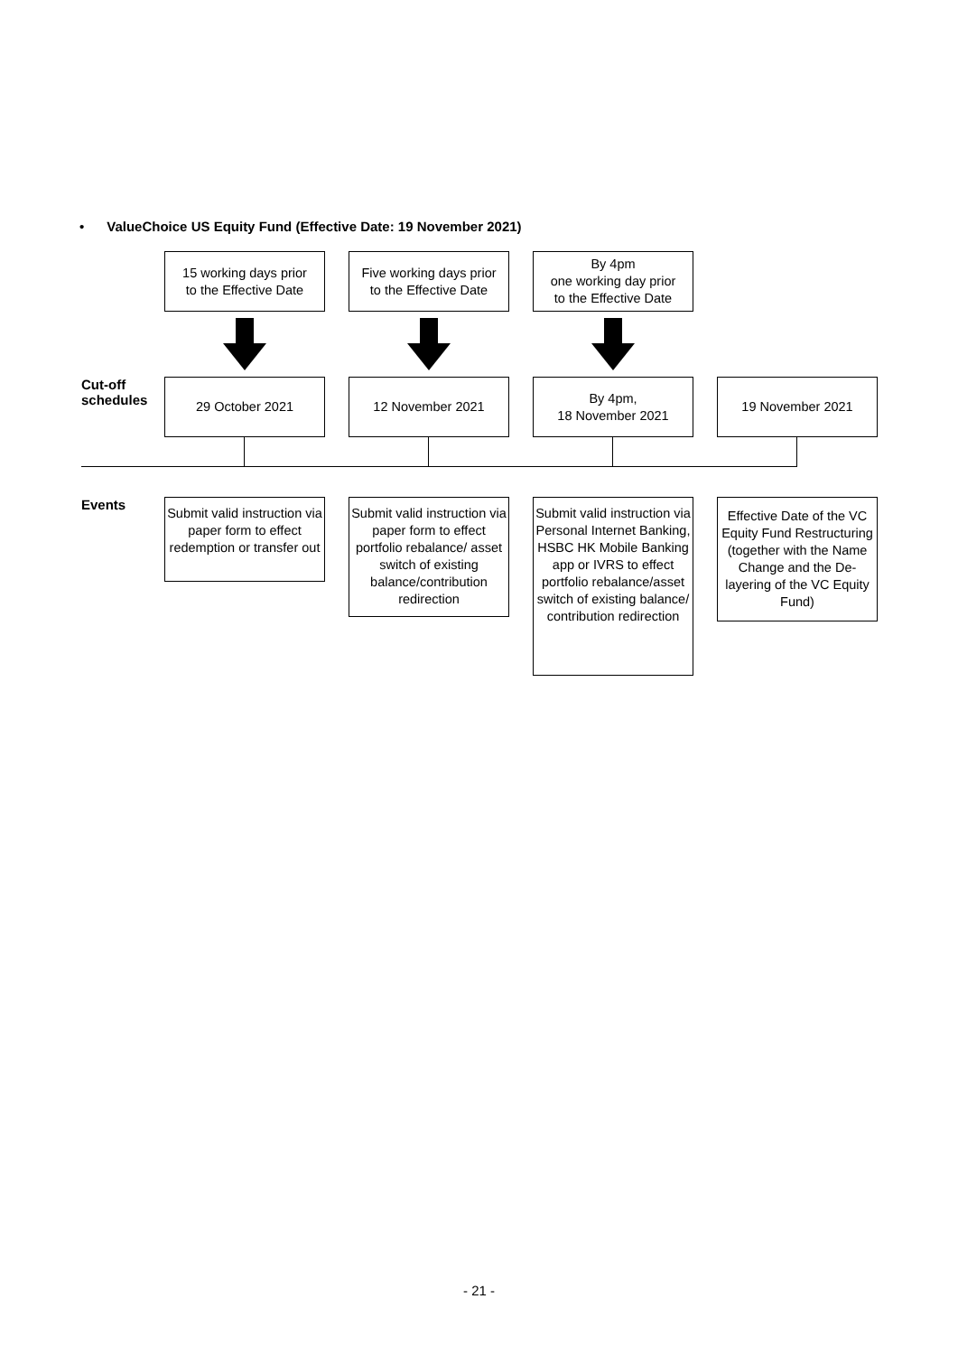• ValueChoice US Equity Fund (Effective Date: 19 November 2021)
15 working days prior
to the Effective Date
Five working days prior
to the Effective Date
By 4pm
one working day prior
to the Effective Date
Cut-off
schedules
29 October 2021 12 November 2021 By 4pm,
18 November 2021
19 November 2021
Events
Submit valid instruction via paper form to effect redemption or transfer out
Submit valid instruction via paper form to effect portfolio rebalance/ asset switch of existing balance/contribution redirection
Submit valid instruction via Personal Internet Banking, HSBC HK Mobile Banking app or IVRS to effect portfolio rebalance/asset switch of existing balance/ contribution redirection
Effective Date of the VC Equity Fund Restructuring (together with the Name Change and the De-layering of the VC Equity Fund)
- 21 -